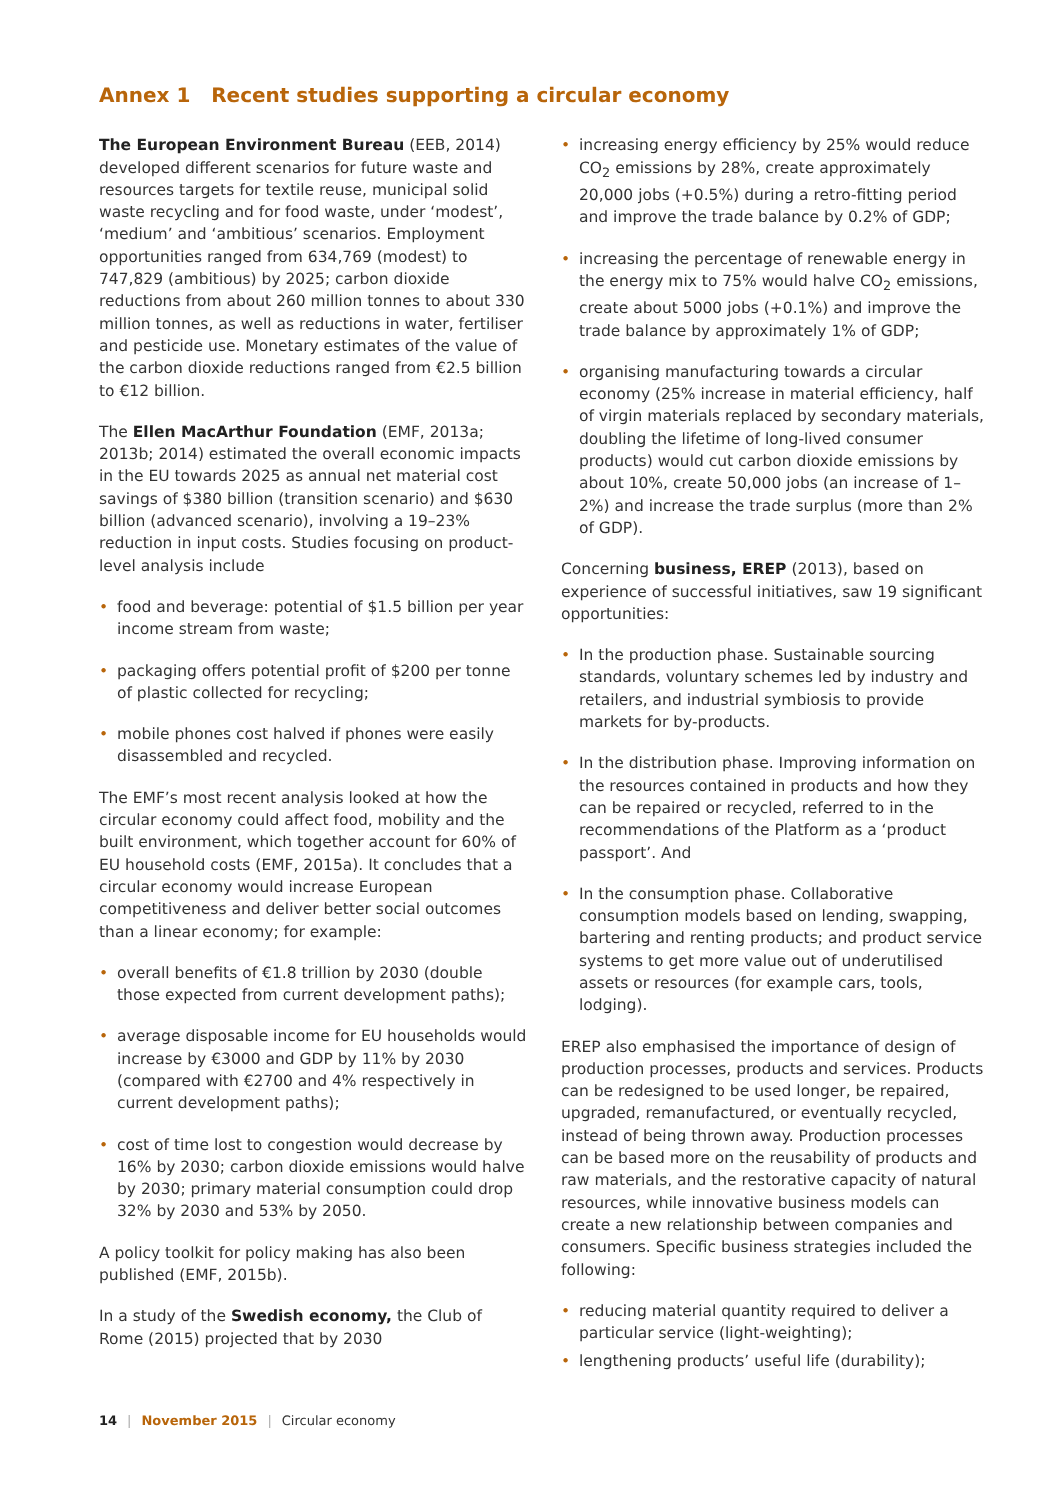Annex 1 Recent studies supporting a circular economy
The European Environment Bureau (EEB, 2014) developed different scenarios for future waste and resources targets for textile reuse, municipal solid waste recycling and for food waste, under ‘modest’, ‘medium’ and ‘ambitious’ scenarios. Employment opportunities ranged from 634,769 (modest) to 747,829 (ambitious) by 2025; carbon dioxide reductions from about 260 million tonnes to about 330 million tonnes, as well as reductions in water, fertiliser and pesticide use. Monetary estimates of the value of the carbon dioxide reductions ranged from €2.5 billion to €12 billion.
The Ellen MacArthur Foundation (EMF, 2013a; 2013b; 2014) estimated the overall economic impacts in the EU towards 2025 as annual net material cost savings of $380 billion (transition scenario) and $630 billion (advanced scenario), involving a 19–23% reduction in input costs. Studies focusing on product-level analysis include
• food and beverage: potential of $1.5 billion per year income stream from waste;
• packaging offers potential profit of $200 per tonne of plastic collected for recycling;
• mobile phones cost halved if phones were easily disassembled and recycled.
The EMF’s most recent analysis looked at how the circular economy could affect food, mobility and the built environment, which together account for 60% of EU household costs (EMF, 2015a). It concludes that a circular economy would increase European competitiveness and deliver better social outcomes than a linear economy; for example:
• overall benefits of €1.8 trillion by 2030 (double those expected from current development paths);
• average disposable income for EU households would increase by €3000 and GDP by 11% by 2030 (compared with €2700 and 4% respectively in current development paths);
• cost of time lost to congestion would decrease by 16% by 2030; carbon dioxide emissions would halve by 2030; primary material consumption could drop 32% by 2030 and 53% by 2050.
A policy toolkit for policy making has also been published (EMF, 2015b).
In a study of the Swedish economy, the Club of Rome (2015) projected that by 2030
• increasing energy efficiency by 25% would reduce CO<sub>2</sub> emissions by 28%, create approximately 20,000 jobs (+0.5%) during a retro-fitting period and improve the trade balance by 0.2% of GDP;
• increasing the percentage of renewable energy in the energy mix to 75% would halve CO<sub>2</sub> emissions, create about 5000 jobs (+0.1%) and improve the trade balance by approximately 1% of GDP;
• organising manufacturing towards a circular economy (25% increase in material efficiency, half of virgin materials replaced by secondary materials, doubling the lifetime of long-lived consumer products) would cut carbon dioxide emissions by about 10%, create 50,000 jobs (an increase of 1–2%) and increase the trade surplus (more than 2% of GDP).
Concerning business, EREP (2013), based on experience of successful initiatives, saw 19 significant opportunities:
• In the production phase. Sustainable sourcing standards, voluntary schemes led by industry and retailers, and industrial symbiosis to provide markets for by-products.
• In the distribution phase. Improving information on the resources contained in products and how they can be repaired or recycled, referred to in the recommendations of the Platform as a ‘product passport’. And
• In the consumption phase. Collaborative consumption models based on lending, swapping, bartering and renting products; and product service systems to get more value out of underutilised assets or resources (for example cars, tools, lodging).
EREP also emphasised the importance of design of production processes, products and services. Products can be redesigned to be used longer, be repaired, upgraded, remanufactured, or eventually recycled, instead of being thrown away. Production processes can be based more on the reusability of products and raw materials, and the restorative capacity of natural resources, while innovative business models can create a new relationship between companies and consumers. Specific business strategies included the following:
• reducing material quantity required to deliver a particular service (light-weighting);
• lengthening products’ useful life (durability);
14 | November 2015 | Circular economy